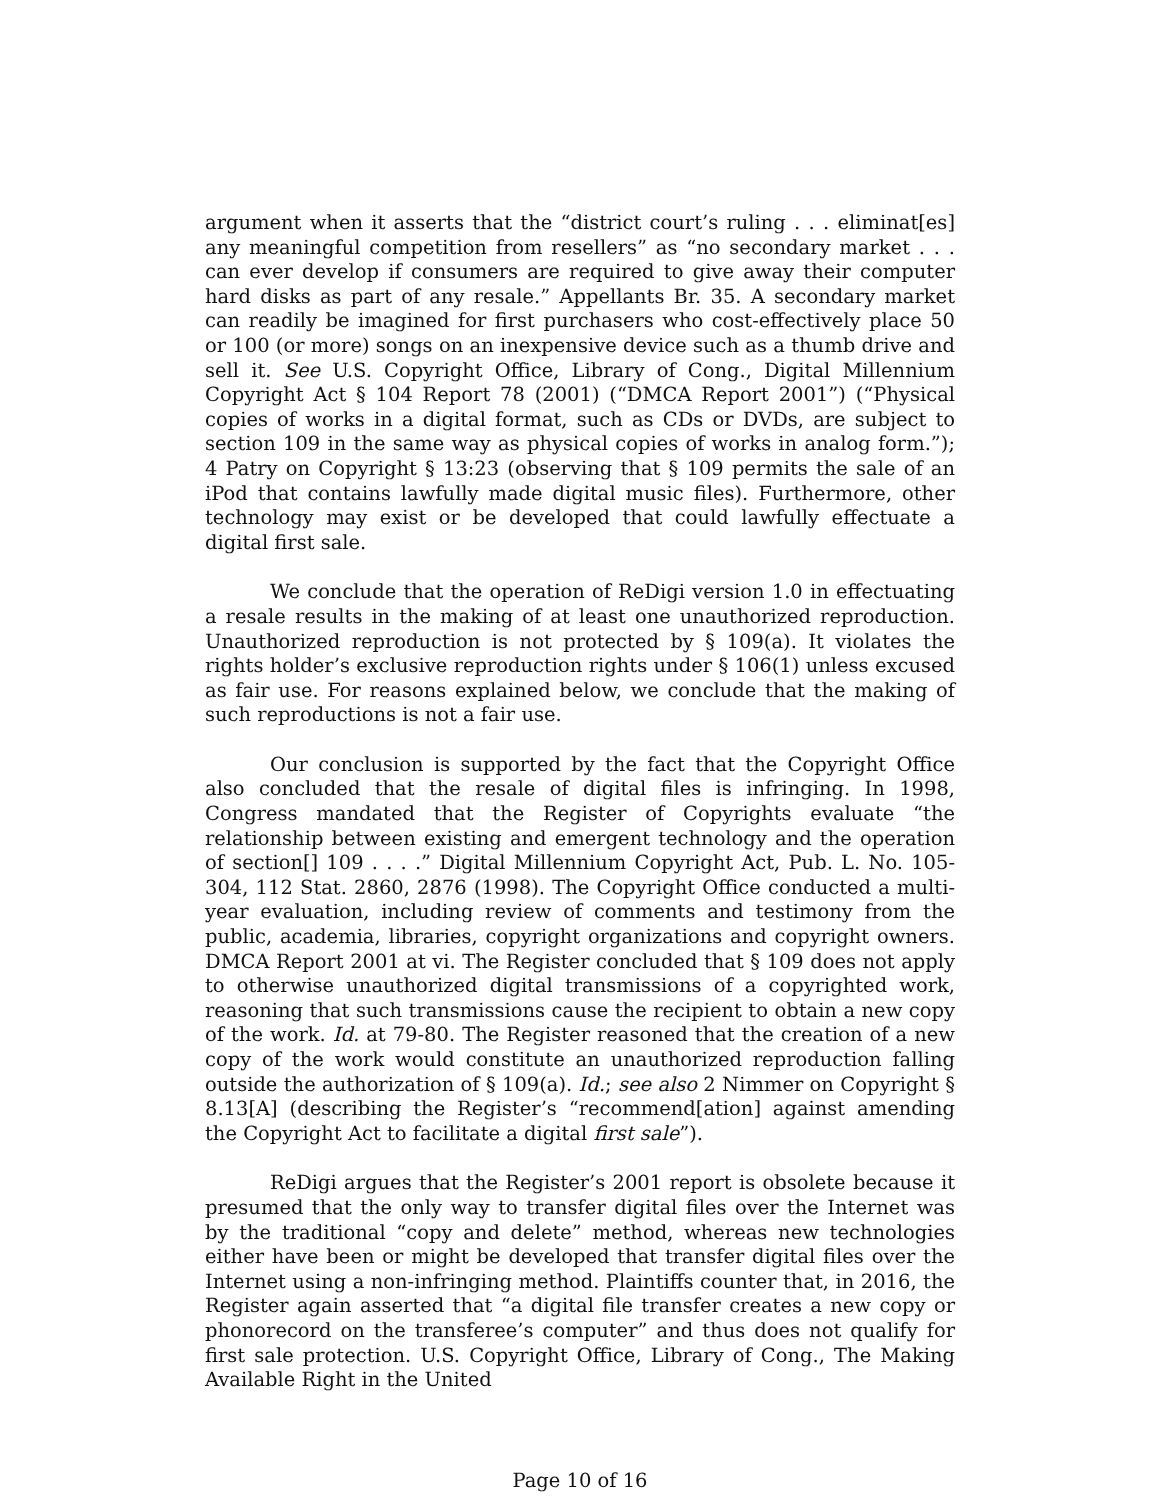argument when it asserts that the “district court’s ruling . . . eliminat[es] any meaningful competition from resellers” as “no secondary market . . . can ever develop if consumers are required to give away their computer hard disks as part of any resale.” Appellants Br. 35. A secondary market can readily be imagined for first purchasers who cost-effectively place 50 or 100 (or more) songs on an inexpensive device such as a thumb drive and sell it. See U.S. Copyright Office, Library of Cong., Digital Millennium Copyright Act § 104 Report 78 (2001) (“DMCA Report 2001”) (“Physical copies of works in a digital format, such as CDs or DVDs, are subject to section 109 in the same way as physical copies of works in analog form.”); 4 Patry on Copyright § 13:23 (observing that § 109 permits the sale of an iPod that contains lawfully made digital music files). Furthermore, other technology may exist or be developed that could lawfully effectuate a digital first sale.
We conclude that the operation of ReDigi version 1.0 in effectuating a resale results in the making of at least one unauthorized reproduction. Unauthorized reproduction is not protected by § 109(a). It violates the rights holder’s exclusive reproduction rights under § 106(1) unless excused as fair use. For reasons explained below, we conclude that the making of such reproductions is not a fair use.
Our conclusion is supported by the fact that the Copyright Office also concluded that the resale of digital files is infringing. In 1998, Congress mandated that the Register of Copyrights evaluate “the relationship between existing and emergent technology and the operation of section[] 109 . . . .” Digital Millennium Copyright Act, Pub. L. No. 105-304, 112 Stat. 2860, 2876 (1998). The Copyright Office conducted a multi-year evaluation, including review of comments and testimony from the public, academia, libraries, copyright organizations and copyright owners. DMCA Report 2001 at vi. The Register concluded that § 109 does not apply to otherwise unauthorized digital transmissions of a copyrighted work, reasoning that such transmissions cause the recipient to obtain a new copy of the work. Id. at 79-80. The Register reasoned that the creation of a new copy of the work would constitute an unauthorized reproduction falling outside the authorization of § 109(a). Id.; see also 2 Nimmer on Copyright § 8.13[A] (describing the Register’s “recommend[ation] against amending the Copyright Act to facilitate a digital first sale”).
ReDigi argues that the Register’s 2001 report is obsolete because it presumed that the only way to transfer digital files over the Internet was by the traditional “copy and delete” method, whereas new technologies either have been or might be developed that transfer digital files over the Internet using a non-infringing method. Plaintiffs counter that, in 2016, the Register again asserted that “a digital file transfer creates a new copy or phonorecord on the transferee’s computer” and thus does not qualify for first sale protection. U.S. Copyright Office, Library of Cong., The Making Available Right in the United
Page 10 of 16